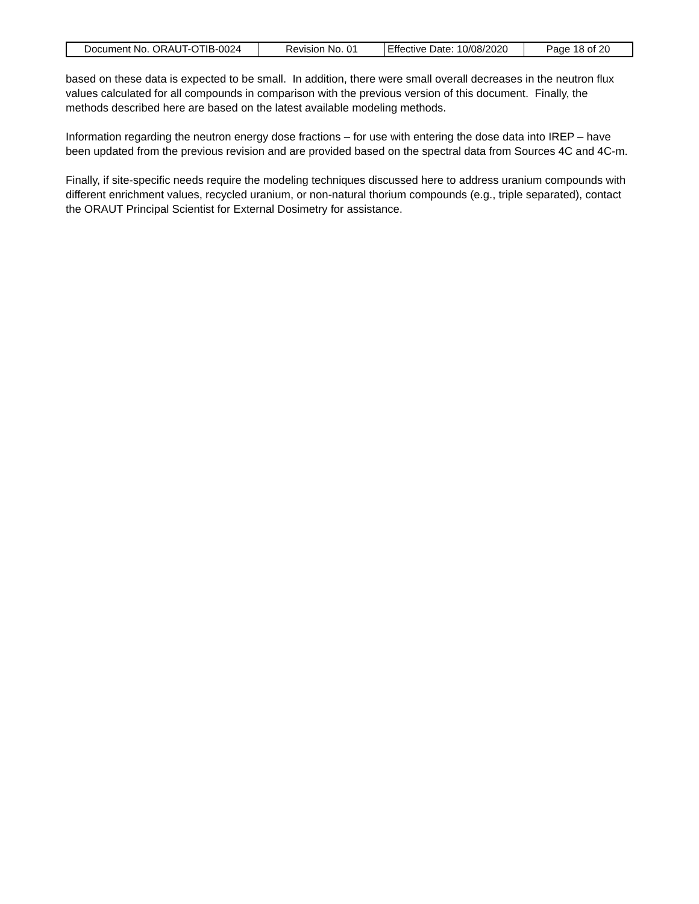| Document No. ORAUT-OTIB-0024 | Revision No. 01 | Effective Date: 10/08/2020 | Page 18 of 20 |
based on these data is expected to be small. In addition, there were small overall decreases in the neutron flux values calculated for all compounds in comparison with the previous version of this document. Finally, the methods described here are based on the latest available modeling methods.
Information regarding the neutron energy dose fractions – for use with entering the dose data into IREP – have been updated from the previous revision and are provided based on the spectral data from Sources 4C and 4C-m.
Finally, if site-specific needs require the modeling techniques discussed here to address uranium compounds with different enrichment values, recycled uranium, or non-natural thorium compounds (e.g., triple separated), contact the ORAUT Principal Scientist for External Dosimetry for assistance.